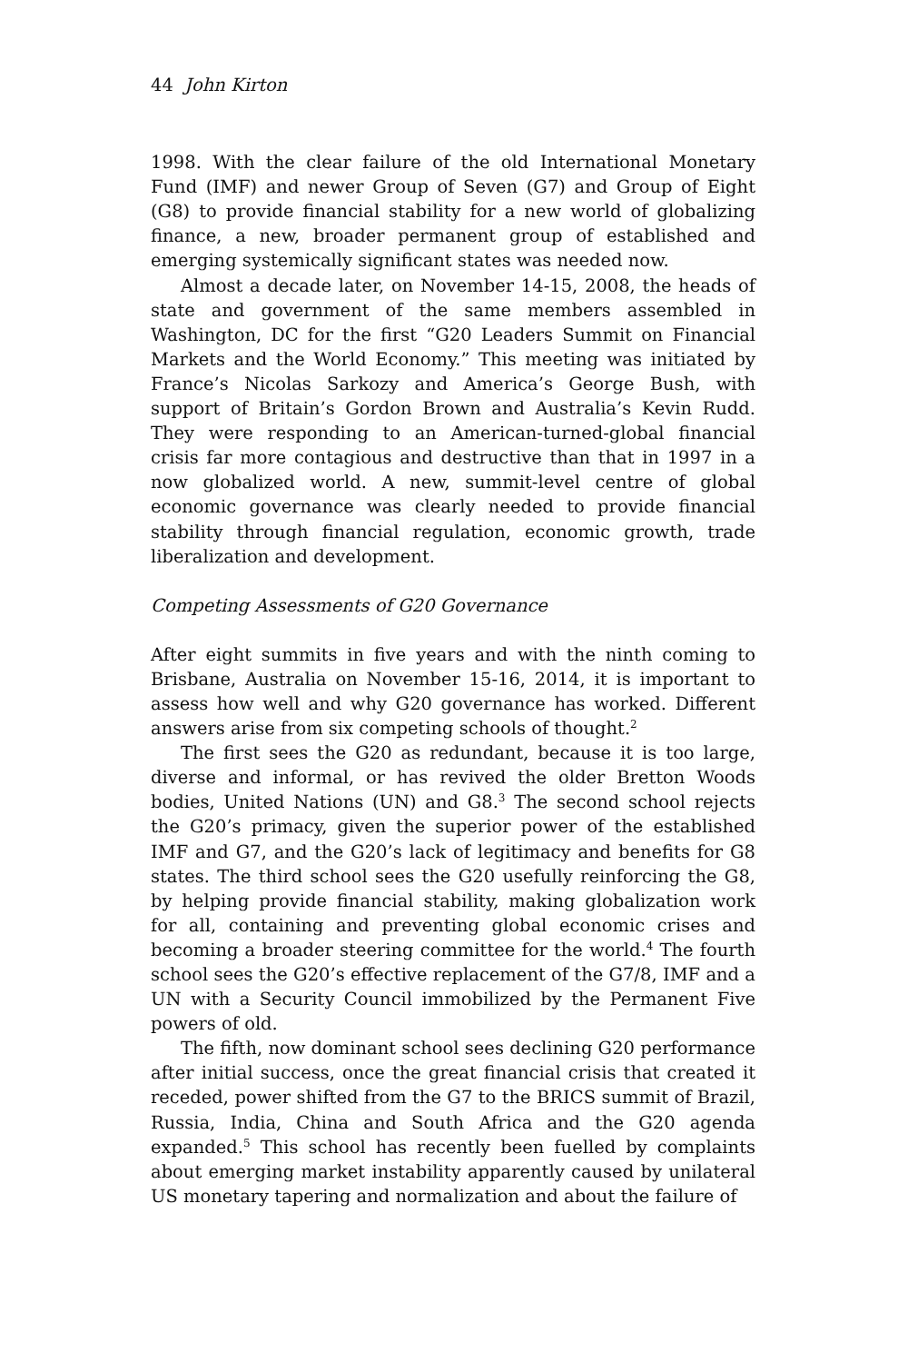44 John Kirton
1998. With the clear failure of the old International Monetary Fund (IMF) and newer Group of Seven (G7) and Group of Eight (G8) to provide financial stability for a new world of globalizing finance, a new, broader permanent group of established and emerging systemically significant states was needed now.
Almost a decade later, on November 14-15, 2008, the heads of state and government of the same members assembled in Washington, DC for the first “G20 Leaders Summit on Financial Markets and the World Economy.” This meeting was initiated by France’s Nicolas Sarkozy and America’s George Bush, with support of Britain’s Gordon Brown and Australia’s Kevin Rudd. They were responding to an American-turned-global financial crisis far more contagious and destructive than that in 1997 in a now globalized world. A new, summit-level centre of global economic governance was clearly needed to provide financial stability through financial regulation, economic growth, trade liberalization and development.
Competing Assessments of G20 Governance
After eight summits in five years and with the ninth coming to Brisbane, Australia on November 15-16, 2014, it is important to assess how well and why G20 governance has worked. Different answers arise from six competing schools of thought.<sup>2</sup>
The first sees the G20 as redundant, because it is too large, diverse and informal, or has revived the older Bretton Woods bodies, United Nations (UN) and G8.<sup>3</sup> The second school rejects the G20’s primacy, given the superior power of the established IMF and G7, and the G20’s lack of legitimacy and benefits for G8 states. The third school sees the G20 usefully reinforcing the G8, by helping provide financial stability, making globalization work for all, containing and preventing global economic crises and becoming a broader steering committee for the world.<sup>4</sup> The fourth school sees the G20’s effective replacement of the G7/8, IMF and a UN with a Security Council immobilized by the Permanent Five powers of old.
The fifth, now dominant school sees declining G20 performance after initial success, once the great financial crisis that created it receded, power shifted from the G7 to the BRICS summit of Brazil, Russia, India, China and South Africa and the G20 agenda expanded.<sup>5</sup> This school has recently been fuelled by complaints about emerging market instability apparently caused by unilateral US monetary tapering and normalization and about the failure of